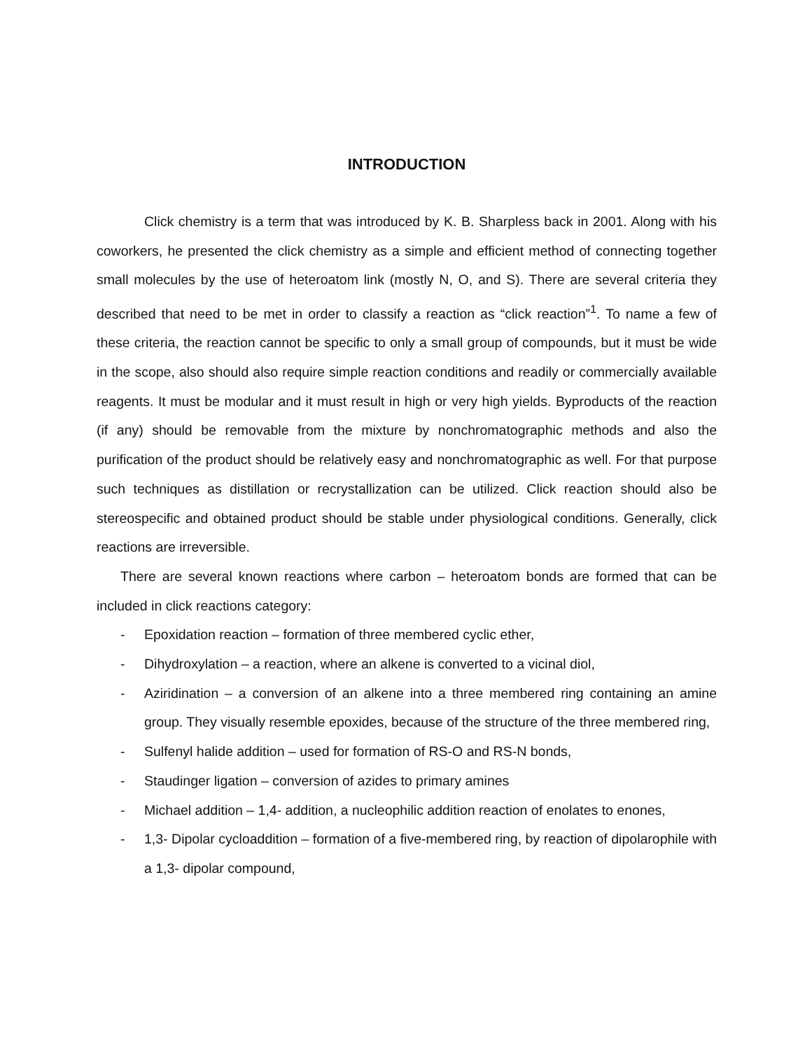INTRODUCTION
Click chemistry is a term that was introduced by K. B. Sharpless back in 2001. Along with his coworkers, he presented the click chemistry as a simple and efficient method of connecting together small molecules by the use of heteroatom link (mostly N, O, and S). There are several criteria they described that need to be met in order to classify a reaction as “click reaction”<sup>1</sup>. To name a few of these criteria, the reaction cannot be specific to only a small group of compounds, but it must be wide in the scope, also should also require simple reaction conditions and readily or commercially available reagents. It must be modular and it must result in high or very high yields. Byproducts of the reaction (if any) should be removable from the mixture by nonchromatographic methods and also the purification of the product should be relatively easy and nonchromatographic as well. For that purpose such techniques as distillation or recrystallization can be utilized. Click reaction should also be stereospecific and obtained product should be stable under physiological conditions. Generally, click reactions are irreversible.
There are several known reactions where carbon – heteroatom bonds are formed that can be included in click reactions category:
- Epoxidation reaction – formation of three membered cyclic ether,
- Dihydroxylation – a reaction, where an alkene is converted to a vicinal diol,
- Aziridination – a conversion of an alkene into a three membered ring containing an amine group. They visually resemble epoxides, because of the structure of the three membered ring,
- Sulfenyl halide addition – used for formation of RS-O and RS-N bonds,
- Staudinger ligation – conversion of azides to primary amines
- Michael addition – 1,4- addition, a nucleophilic addition reaction of enolates to enones,
- 1,3- Dipolar cycloaddition – formation of a five-membered ring, by reaction of dipolarophile with a 1,3- dipolar compound,